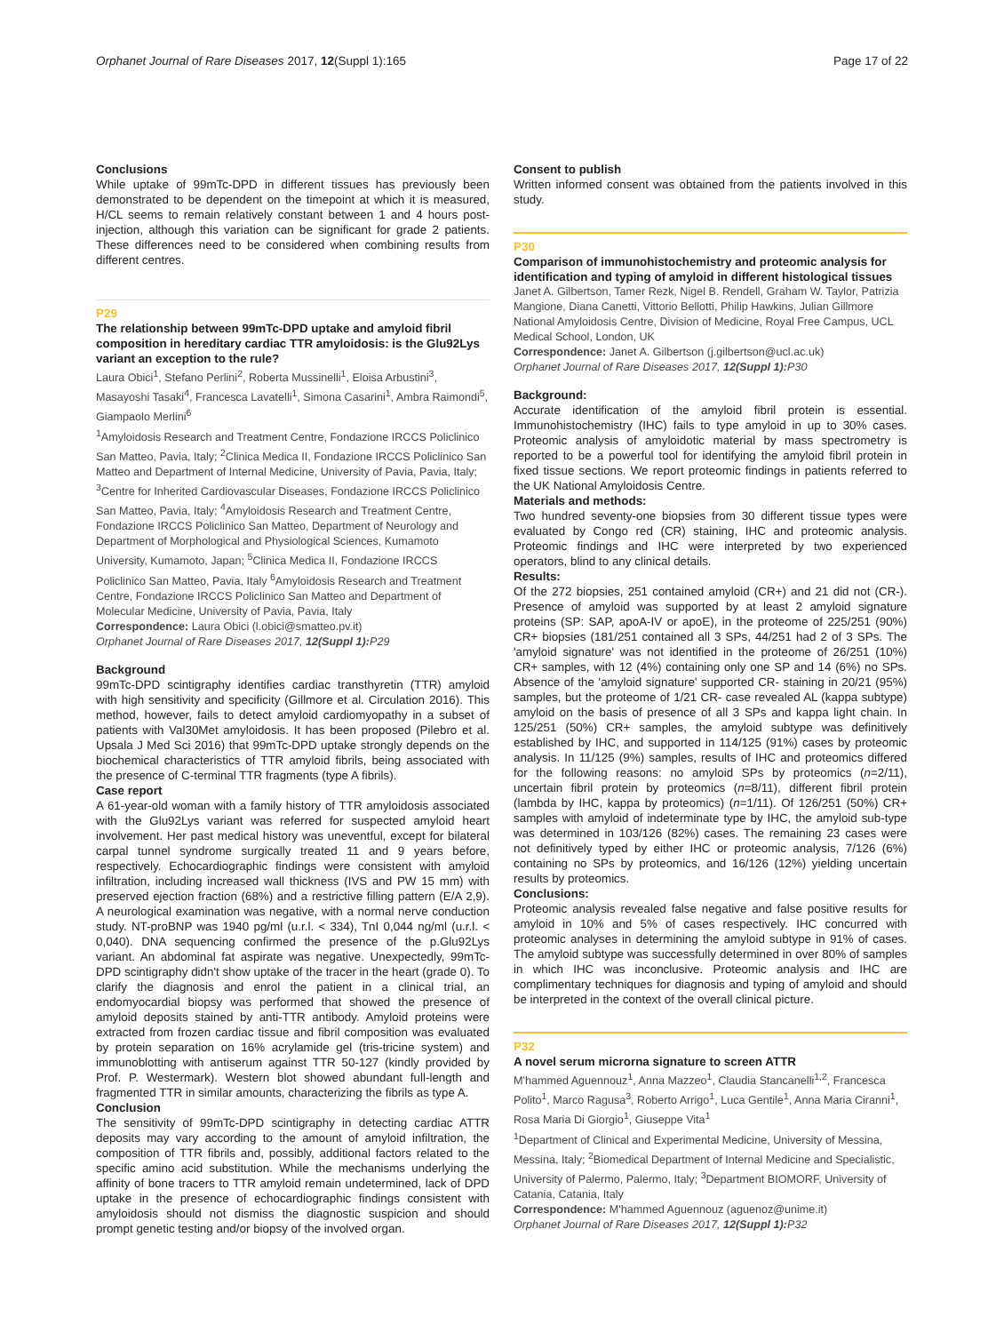Orphanet Journal of Rare Diseases 2017, 12(Suppl 1):165 Page 17 of 22
Conclusions
While uptake of 99mTc-DPD in different tissues has previously been demonstrated to be dependent on the timepoint at which it is measured, H/CL seems to remain relatively constant between 1 and 4 hours post-injection, although this variation can be significant for grade 2 patients. These differences need to be considered when combining results from different centres.
P29
The relationship between 99mTc-DPD uptake and amyloid fibril composition in hereditary cardiac TTR amyloidosis: is the Glu92Lys variant an exception to the rule?
Laura Obici<sup>1</sup>, Stefano Perlini<sup>2</sup>, Roberta Mussinelli<sup>1</sup>, Eloisa Arbustini<sup>3</sup>, Masayoshi Tasaki<sup>4</sup>, Francesca Lavatelli<sup>1</sup>, Simona Casarini<sup>1</sup>, Ambra Raimondi<sup>5</sup>, Giampaolo Merlini<sup>6</sup>
<sup>1</sup> Amyloidosis Research and Treatment Centre, Fondazione IRCCS Policlinico San Matteo, Pavia, Italy; <sup>2</sup>Clinica Medica II, Fondazione IRCCS Policlinico San Matteo and Department of Internal Medicine, University of Pavia, Pavia, Italy; <sup>3</sup>Centre for Inherited Cardiovascular Diseases, Fondazione IRCCS Policlinico San Matteo, Pavia, Italy; <sup>4</sup>Amyloidosis Research and Treatment Centre, Fondazione IRCCS Policlinico San Matteo, Department of Neurology and Department of Morphological and Physiological Sciences, Kumamoto University, Kumamoto, Japan; <sup>5</sup>Clinica Medica II, Fondazione IRCCS Policlinico San Matteo, Pavia, Italy <sup>6</sup>Amyloidosis Research and Treatment Centre, Fondazione IRCCS Policlinico San Matteo and Department of Molecular Medicine, University of Pavia, Pavia, Italy
Correspondence: Laura Obici (l.obici@smatteo.pv.it)
Orphanet Journal of Rare Diseases 2017, 12(Suppl 1): P29
Background
99mTc-DPD scintigraphy identifies cardiac transthyretin (TTR) amyloid with high sensitivity and specificity (Gillmore et al. Circulation 2016). This method, however, fails to detect amyloid cardiomyopathy in a subset of patients with Val30Met amyloidosis. It has been proposed (Pilebro et al. Upsala J Med Sci 2016) that 99mTc-DPD uptake strongly depends on the biochemical characteristics of TTR amyloid fibrils, being associated with the presence of C-terminal TTR fragments (type A fibrils).
Case report
A 61-year-old woman with a family history of TTR amyloidosis associated with the Glu92Lys variant was referred for suspected amyloid heart involvement. Her past medical history was uneventful, except for bilateral carpal tunnel syndrome surgically treated 11 and 9 years before, respectively. Echocardiographic findings were consistent with amyloid infiltration, including increased wall thickness (IVS and PW 15 mm) with preserved ejection fraction (68%) and a restrictive filling pattern (E/A 2,9). A neurological examination was negative, with a normal nerve conduction study. NT-proBNP was 1940 pg/ml (u.r.l. < 334), TnI 0,044 ng/ml (u.r.l. < 0,040). DNA sequencing confirmed the presence of the p.Glu92Lys variant. An abdominal fat aspirate was negative. Unexpectedly, 99mTc-DPD scintigraphy didn't show uptake of the tracer in the heart (grade 0). To clarify the diagnosis and enrol the patient in a clinical trial, an endomyocardial biopsy was performed that showed the presence of amyloid deposits stained by anti-TTR antibody. Amyloid proteins were extracted from frozen cardiac tissue and fibril composition was evaluated by protein separation on 16% acrylamide gel (tris-tricine system) and immunoblotting with antiserum against TTR 50-127 (kindly provided by Prof. P. Westermark). Western blot showed abundant full-length and fragmented TTR in similar amounts, characterizing the fibrils as type A.
Conclusion
The sensitivity of 99mTc-DPD scintigraphy in detecting cardiac ATTR deposits may vary according to the amount of amyloid infiltration, the composition of TTR fibrils and, possibly, additional factors related to the specific amino acid substitution. While the mechanisms underlying the affinity of bone tracers to TTR amyloid remain undetermined, lack of DPD uptake in the presence of echocardiographic findings consistent with amyloidosis should not dismiss the diagnostic suspicion and should prompt genetic testing and/or biopsy of the involved organ.
Consent to publish
Written informed consent was obtained from the patients involved in this study.
P30
Comparison of immunohistochemistry and proteomic analysis for identification and typing of amyloid in different histological tissues
Janet A. Gilbertson, Tamer Rezk, Nigel B. Rendell, Graham W. Taylor, Patrizia Mangione, Diana Canetti, Vittorio Bellotti, Philip Hawkins, Julian Gillmore
National Amyloidosis Centre, Division of Medicine, Royal Free Campus, UCL Medical School, London, UK
Correspondence: Janet A. Gilbertson (j.gilbertson@ucl.ac.uk)
Orphanet Journal of Rare Diseases 2017, 12(Suppl 1): P30
Background:
Accurate identification of the amyloid fibril protein is essential. Immunohistochemistry (IHC) fails to type amyloid in up to 30% cases. Proteomic analysis of amyloidotic material by mass spectrometry is reported to be a powerful tool for identifying the amyloid fibril protein in fixed tissue sections. We report proteomic findings in patients referred to the UK National Amyloidosis Centre.
Materials and methods:
Two hundred seventy-one biopsies from 30 different tissue types were evaluated by Congo red (CR) staining, IHC and proteomic analysis. Proteomic findings and IHC were interpreted by two experienced operators, blind to any clinical details.
Results:
Of the 272 biopsies, 251 contained amyloid (CR+) and 21 did not (CR-). Presence of amyloid was supported by at least 2 amyloid signature proteins (SP: SAP, apoA-IV or apoE), in the proteome of 225/251 (90%) CR+ biopsies (181/251 contained all 3 SPs, 44/251 had 2 of 3 SPs. The 'amyloid signature' was not identified in the proteome of 26/251 (10%) CR+ samples, with 12 (4%) containing only one SP and 14 (6%) no SPs. Absence of the 'amyloid signature' supported CR- staining in 20/21 (95%) samples, but the proteome of 1/21 CR- case revealed AL (kappa subtype) amyloid on the basis of presence of all 3 SPs and kappa light chain. In 125/251 (50%) CR+ samples, the amyloid subtype was definitively established by IHC, and supported in 114/125 (91%) cases by proteomic analysis. In 11/125 (9%) samples, results of IHC and proteomics differed for the following reasons: no amyloid SPs by proteomics (n=2/11), uncertain fibril protein by proteomics (n=8/11), different fibril protein (lambda by IHC, kappa by proteomics) (n=1/11). Of 126/251 (50%) CR+ samples with amyloid of indeterminate type by IHC, the amyloid sub-type was determined in 103/126 (82%) cases. The remaining 23 cases were not definitively typed by either IHC or proteomic analysis, 7/126 (6%) containing no SPs by proteomics, and 16/126 (12%) yielding uncertain results by proteomics.
Conclusions:
Proteomic analysis revealed false negative and false positive results for amyloid in 10% and 5% of cases respectively. IHC concurred with proteomic analyses in determining the amyloid subtype in 91% of cases. The amyloid subtype was successfully determined in over 80% of samples in which IHC was inconclusive. Proteomic analysis and IHC are complimentary techniques for diagnosis and typing of amyloid and should be interpreted in the context of the overall clinical picture.
P32
A novel serum microrna signature to screen ATTR
M'hammed Aguennouz<sup>1</sup>, Anna Mazzeo<sup>1</sup>, Claudia Stancanelli<sup>1,2</sup>, Francesca Polito<sup>1</sup>, Marco Ragusa<sup>3</sup>, Roberto Arrigo<sup>1</sup>, Luca Gentile<sup>1</sup>, Anna Maria Ciranni<sup>1</sup>, Rosa Maria Di Giorgio<sup>1</sup>, Giuseppe Vita<sup>1</sup>
<sup>1</sup> Department of Clinical and Experimental Medicine, University of Messina, Messina, Italy; <sup>2</sup>Biomedical Department of Internal Medicine and Specialistic, University of Palermo, Palermo, Italy; <sup>3</sup>Department BIOMORF, University of Catania, Catania, Italy
Correspondence: M'hammed Aguennouz (aguenoz@unime.it)
Orphanet Journal of Rare Diseases 2017, 12(Suppl 1): P32